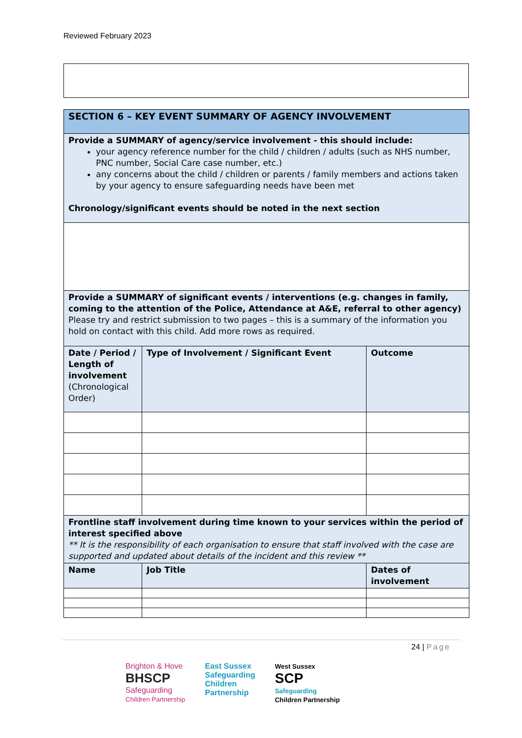Reviewed February 2023
| SECTION 6 – KEY EVENT SUMMARY OF AGENCY INVOLVEMENT | | |
| Provide a SUMMARY of agency/service involvement - this should include: your agency reference number for the child / children / adults (such as NHS number, PNC number, Social Care case number, etc.) any concerns about the child / children or parents / family members and actions taken by your agency to ensure safeguarding needs have been met Chronology/significant events should be noted in the next section | | |
| Provide a SUMMARY of significant events / interventions (e.g. changes in family, coming to the attention of the Police, Attendance at A&E, referral to other agency) Please try and restrict submission to two pages – this is a summary of the information you hold on contact with this child. Add more rows as required. | | |
| Date / Period / Length of involvement (Chronological Order) | Type of Involvement / Significant Event | Outcome |
| Frontline staff involvement during time known to your services within the period of interest specified above ** It is the responsibility of each organisation to ensure that staff involved with the case are supported and updated about details of the incident and this review ** | | |
| Name | Job Title | Dates of involvement |
24 | Page
Brighton & Hove
BHSCP
Safeguarding
Children Partnership
East Sussex
Safeguarding
Children
Partnership
West Sussex
SCP
Safeguarding
Children Partnership